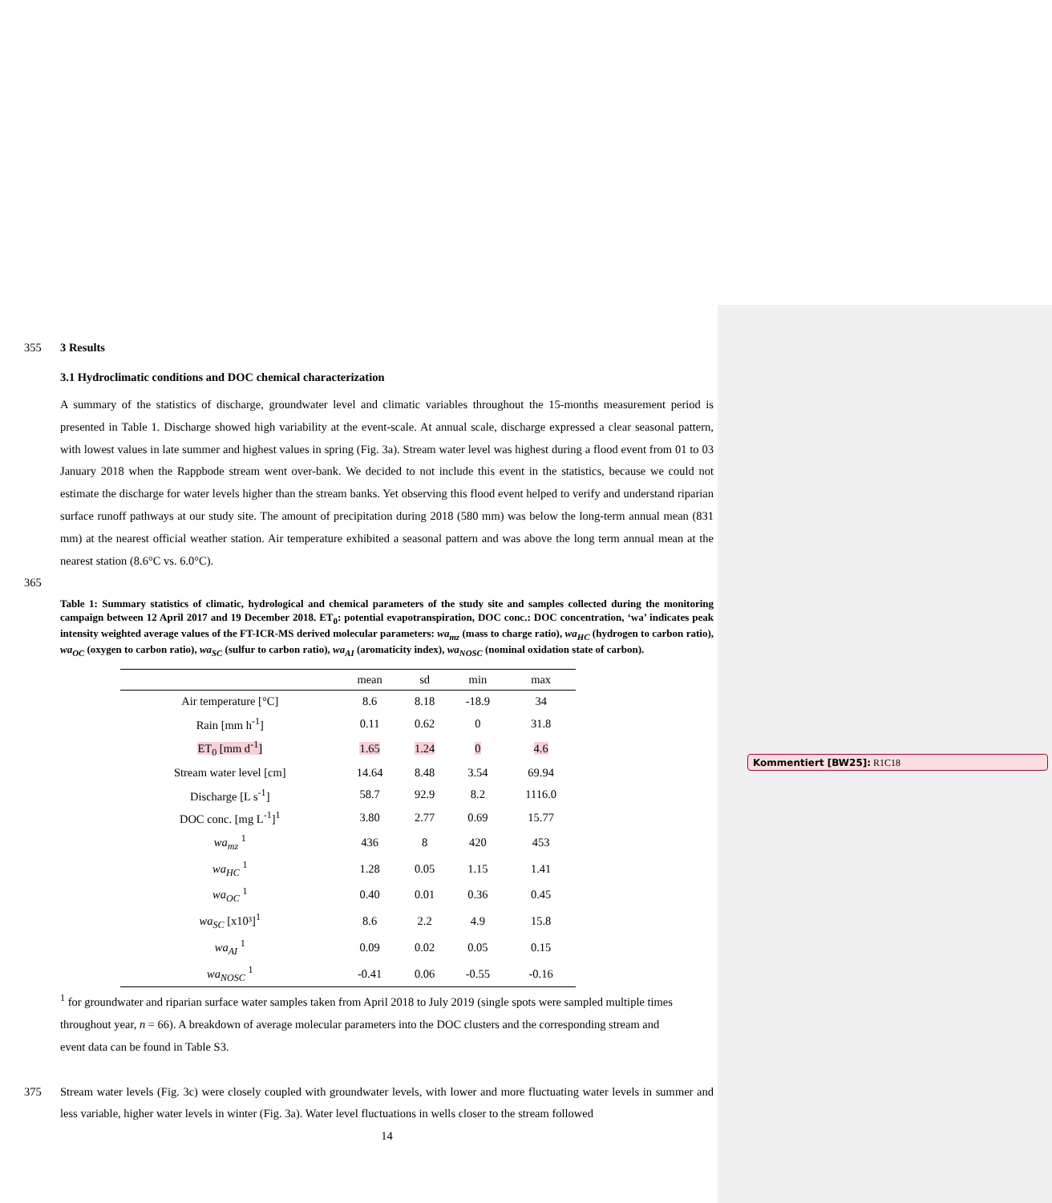Kommentiert [BW25]: R1C18
355 3 Results
3.1 Hydroclimatic conditions and DOC chemical characterization
A summary of the statistics of discharge, groundwater level and climatic variables throughout the 15-months measurement period is presented in Table 1. Discharge showed high variability at the event-scale. At annual scale, discharge expressed a clear seasonal pattern, with lowest values in late summer and highest values in spring (Fig. 3a). Stream water level was highest during a flood event from 01 to 03 January 2018 when the Rappbode stream went over-bank. We decided to not include this event in the statistics, because we could not estimate the discharge for water levels higher than the stream banks. Yet observing this flood event helped to verify and understand riparian surface runoff pathways at our study site. The amount of precipitation during 2018 (580 mm) was below the long-term annual mean (831 mm) at the nearest official weather station. Air temperature exhibited a seasonal pattern and was above the long term annual mean at the nearest station (8.6°C vs. 6.0°C).
365
Table 1: Summary statistics of climatic, hydrological and chemical parameters of the study site and samples collected during the monitoring campaign between 12 April 2017 and 19 December 2018. ET<sub>0</sub>: potential evapotranspiration, DOC conc.: DOC concentration, ‘wa’ indicates peak intensity weighted average values of the FT-ICR-MS derived molecular parameters: wa<sub>mz</sub> (mass to charge ratio), wa<sub>HC</sub> (hydrogen to carbon ratio), wa<sub>OC</sub> (oxygen to carbon ratio), wa<sub>SC</sub> (sulfur to carbon ratio), wa<sub>AI</sub> (aromaticity index), wa<sub>NOSC</sub> (nominal oxidation state of carbon).
| | mean | sd | min | max |
| --- | --- | --- | --- | --- |
| Air temperature [°C] | 8.6 | 8.18 | -18.9 | 34 |
| Rain [mm h<sup>-1</sup>] | 0.11 | 0.62 | 0 | 31.8 |
| ET<sub>0</sub> [mm d<sup>-1</sup>] | 1.65 | 1.24 | 0 | 4.6 |
| Stream water level [cm] | 14.64 | 8.48 | 3.54 | 69.94 |
| Discharge [L s<sup>-1</sup>] | 58.7 | 92.9 | 8.2 | 1116.0 |
| DOC conc. [mg L<sup>-1</sup>]<sup>1</sup> | 3.80 | 2.77 | 0.69 | 15.77 |
| wa<sub>mz</sub> <sup>1</sup> | 436 | 8 | 420 | 453 |
| wa<sub>HC</sub> <sup>1</sup> | 1.28 | 0.05 | 1.15 | 1.41 |
| wa<sub>OC</sub> <sup>1</sup> | 0.40 | 0.01 | 0.36 | 0.45 |
| wa<sub>SC</sub> [x10³]<sup>1</sup> | 8.6 | 2.2 | 4.9 | 15.8 |
| wa<sub>AI</sub> <sup>1</sup> | 0.09 | 0.02 | 0.05 | 0.15 |
| wa<sub>NOSC</sub> <sup>1</sup> | -0.41 | 0.06 | -0.55 | -0.16 |
<sup>1</sup> for groundwater and riparian surface water samples taken from April 2018 to July 2019 (single spots were sampled multiple times throughout year, n = 66). A breakdown of average molecular parameters into the DOC clusters and the corresponding stream and event data can be found in Table S3.
375 Stream water levels (Fig. 3c) were closely coupled with groundwater levels, with lower and more fluctuating water levels in summer and less variable, higher water levels in winter (Fig. 3a). Water level fluctuations in wells closer to the stream followed
14